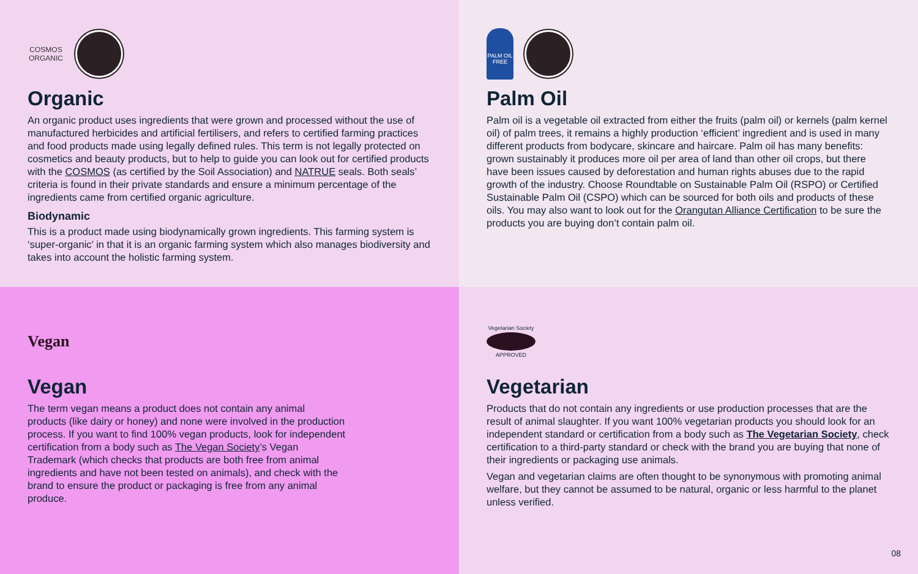COSMOS ORGANIC
Organic
An organic product uses ingredients that were grown and processed without the use of manufactured herbicides and artificial fertilisers, and refers to certified farming practices and food products made using legally defined rules. This term is not legally protected on cosmetics and beauty products, but to help to guide you can look out for certified products with the COSMOS (as certified by the Soil Association) and NATRUE seals. Both seals’ criteria is found in their private standards and ensure a minimum percentage of the ingredients came from certified organic agriculture.
Biodynamic
This is a product made using biodynamically grown ingredients. This farming system is ‘super-organic’ in that it is an organic farming system which also manages biodiversity and takes into account the holistic farming system.
PALM OIL FREE
Palm Oil
Palm oil is a vegetable oil extracted from either the fruits (palm oil) or kernels (palm kernel oil) of palm trees, it remains a highly production ‘efficient’ ingredient and is used in many different products from bodycare, skincare and haircare. Palm oil has many benefits: grown sustainably it produces more oil per area of land than other oil crops, but there have been issues caused by deforestation and human rights abuses due to the rapid growth of the industry. Choose Roundtable on Sustainable Palm Oil (RSPO) or Certified Sustainable Palm Oil (CSPO) which can be sourced for both oils and products of these oils. You may also want to look out for the Orangutan Alliance Certification to be sure the products you are buying don’t contain palm oil.
Vegan
Vegan
The term vegan means a product does not contain any animal products (like dairy or honey) and none were involved in the production process. If you want to find 100% vegan products, look for independent certification from a body such as The Vegan Society’s Vegan Trademark (which checks that products are both free from animal ingredients and have not been tested on animals), and check with the brand to ensure the product or packaging is free from any animal produce.
Vegetarian Society
APPROVED
Vegetarian
Products that do not contain any ingredients or use production processes that are the result of animal slaughter. If you want 100% vegetarian products you should look for an independent standard or certification from a body such as The Vegetarian Society, check certification to a third-party standard or check with the brand you are buying that none of their ingredients or packaging use animals.
Vegan and vegetarian claims are often thought to be synonymous with promoting animal welfare, but they cannot be assumed to be natural, organic or less harmful to the planet unless verified.
08